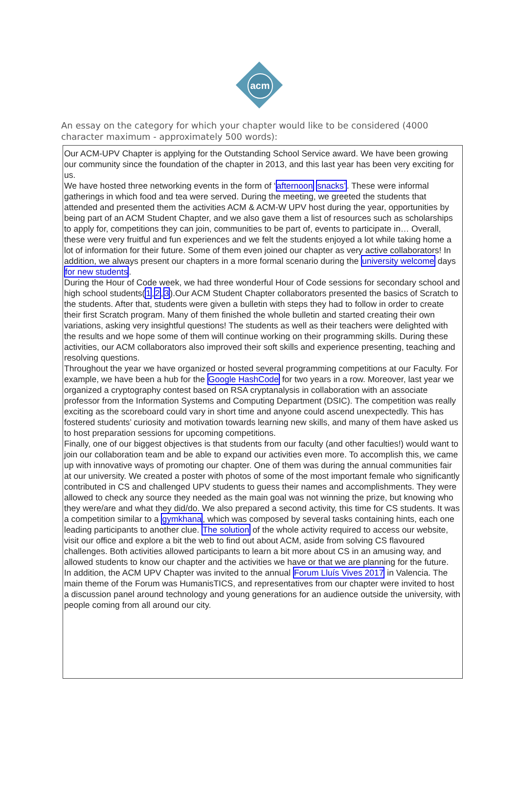acm
An essay on the category for which your chapter would like to be considered (4000 character maximum - approximately 500 words):
Our ACM-UPV Chapter is applying for the Outstanding School Service award. We have been growing our community since the foundation of the chapter in 2013, and this last year has been very exciting for us.
We have hosted three networking events in the form of ‘afternoon snacks’. These were informal gatherings in which food and tea were served. During the meeting, we greeted the students that attended and presented them the activities ACM & ACM-W UPV host during the year, opportunities by being part of an ACM Student Chapter, and we also gave them a list of resources such as scholarships to apply for, competitions they can join, communities to be part of, events to participate in… Overall, these were very fruitful and fun experiences and we felt the students enjoyed a lot while taking home a lot of information for their future. Some of them even joined our chapter as very active collaborators! In addition, we always present our chapters in a more formal scenario during the university welcome days for new students.
During the Hour of Code week, we had three wonderful Hour of Code sessions for secondary school and high school students(1,2,3).Our ACM Student Chapter collaborators presented the basics of Scratch to the students. After that, students were given a bulletin with steps they had to follow in order to create their first Scratch program. Many of them finished the whole bulletin and started creating their own variations, asking very insightful questions! The students as well as their teachers were delighted with the results and we hope some of them will continue working on their programming skills. During these activities, our ACM collaborators also improved their soft skills and experience presenting, teaching and resolving questions.
Throughout the year we have organized or hosted several programming competitions at our Faculty. For example, we have been a hub for the Google HashCode for two years in a row. Moreover, last year we organized a cryptography contest based on RSA cryptanalysis in collaboration with an associate professor from the Information Systems and Computing Department (DSIC). The competition was really exciting as the scoreboard could vary in short time and anyone could ascend unexpectedly. This has fostered students’ curiosity and motivation towards learning new skills, and many of them have asked us to host preparation sessions for upcoming competitions.
Finally, one of our biggest objectives is that students from our faculty (and other faculties!) would want to join our collaboration team and be able to expand our activities even more. To accomplish this, we came up with innovative ways of promoting our chapter. One of them was during the annual communities fair at our university. We created a poster with photos of some of the most important female who significantly contributed in CS and challenged UPV students to guess their names and accomplishments. They were allowed to check any source they needed as the main goal was not winning the prize, but knowing who they were/are and what they did/do. We also prepared a second activity, this time for CS students. It was a competition similar to a gymkhana, which was composed by several tasks containing hints, each one leading participants to another clue. The solution of the whole activity required to access our website, visit our office and explore a bit the web to find out about ACM, aside from solving CS flavoured challenges. Both activities allowed participants to learn a bit more about CS in an amusing way, and allowed students to know our chapter and the activities we have or that we are planning for the future.
In addition, the ACM UPV Chapter was invited to the annual Forum Lluís Vives 2017 in Valencia. The main theme of the Forum was HumanisTICS, and representatives from our chapter were invited to host a discussion panel around technology and young generations for an audience outside the university, with people coming from all around our city.